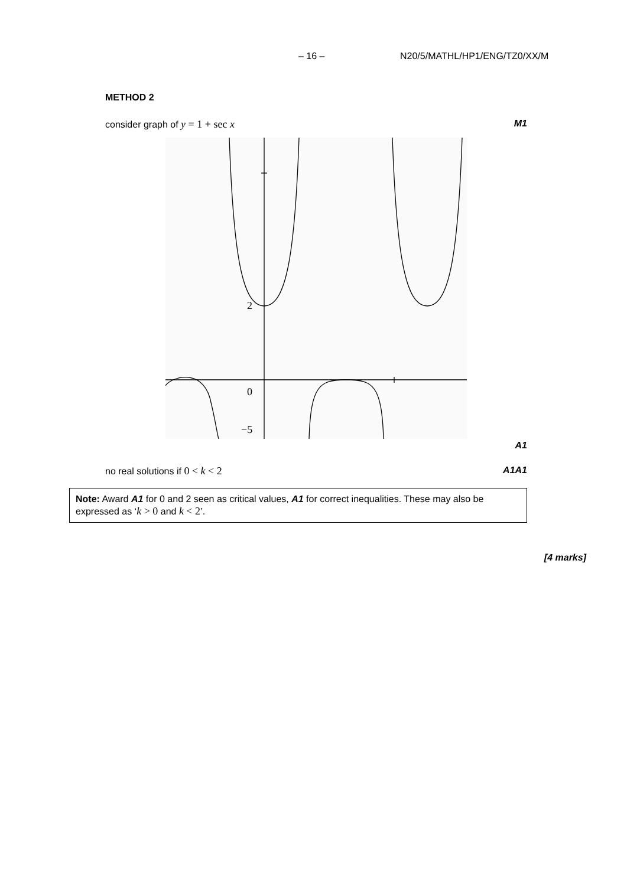– 16 – N20/5/MATHL/HP1/ENG/TZ0/XX/M
METHOD 2
consider graph of y = 1 + sec x M1
2
0
−5
A1
no real solutions if 0 < k < 2 A1A1
Note: Award A1 for 0 and 2 seen as critical values, A1 for correct inequalities. These may also be expressed as ‘k > 0 and k < 2’.
[4 marks]